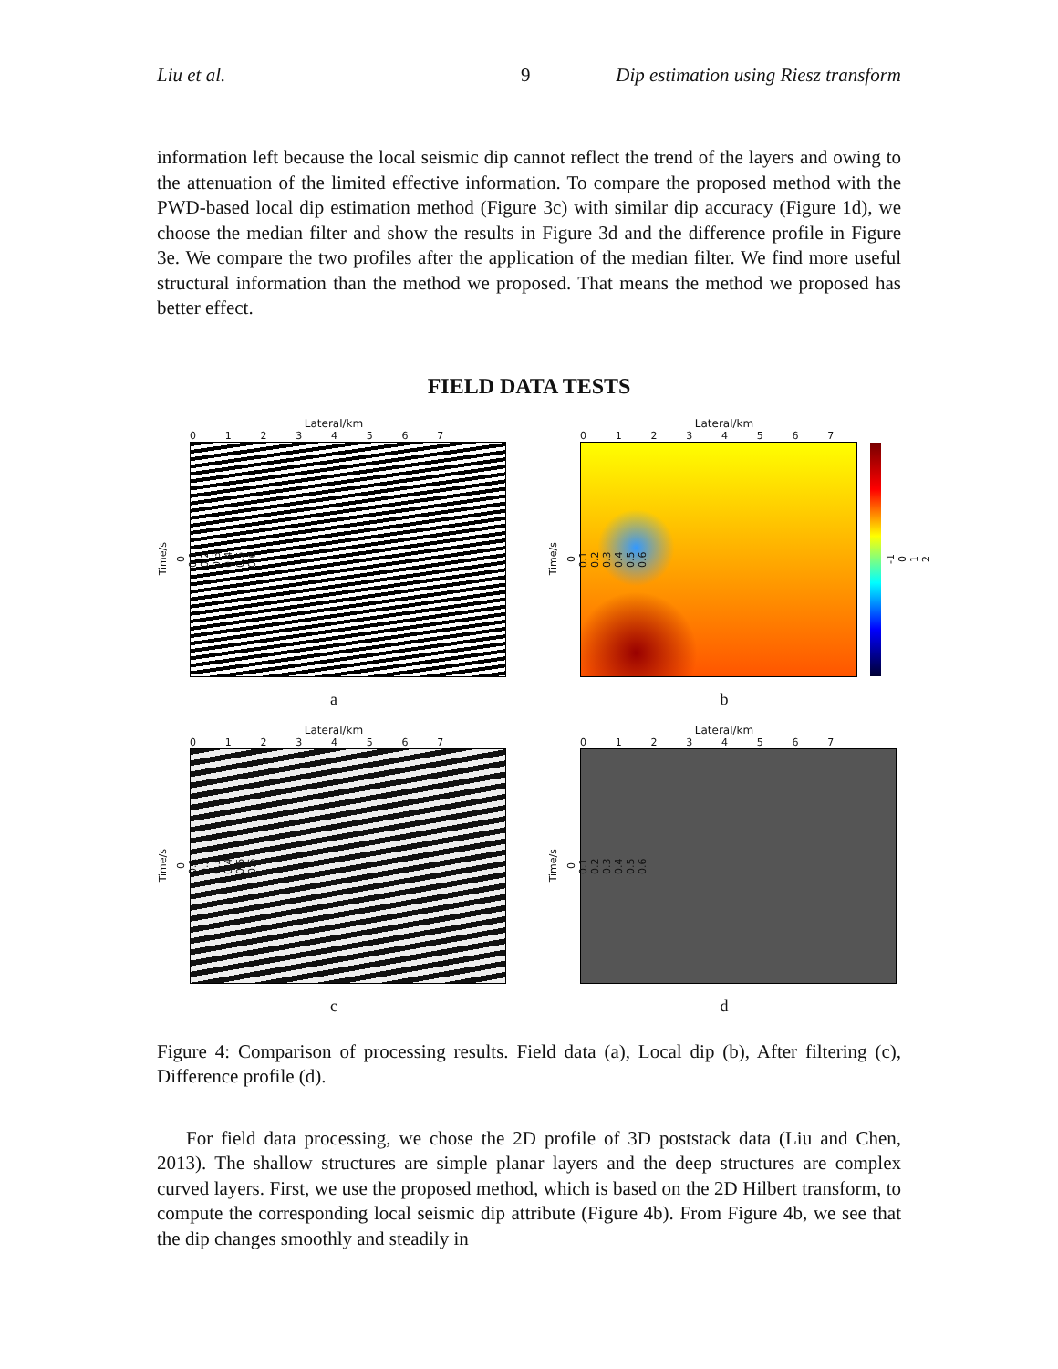Liu et al. 9 Dip estimation using Riesz transform
information left because the local seismic dip cannot reflect the trend of the layers and owing to the attenuation of the limited effective information. To compare the proposed method with the PWD-based local dip estimation method (Figure 3c) with similar dip accuracy (Figure 1d), we choose the median filter and show the results in Figure 3d and the difference profile in Figure 3e. We compare the two profiles after the application of the median filter. We find more useful structural information than the method we proposed. That means the method we proposed has better effect.
FIELD DATA TESTS
Lateral/km
01234567
Time/s
0
0.1
0.2
0.3
0.4
0.5
0.6
a
Lateral/km
01234567
Time/s
0
0.1
0.2
0.3
0.4
0.5
0.6
-1
0
1
2
b
Lateral/km
01234567
Time/s
0
0.1
0.2
0.3
0.4
0.5
0.6
c
Lateral/km
01234567
Time/s
0
0.1
0.2
0.3
0.4
0.5
0.6
d
Figure 4: Comparison of processing results. Field data (a), Local dip (b), After filtering (c), Difference profile (d).
For field data processing, we chose the 2D profile of 3D poststack data (Liu and Chen, 2013). The shallow structures are simple planar layers and the deep structures are complex curved layers. First, we use the proposed method, which is based on the 2D Hilbert transform, to compute the corresponding local seismic dip attribute (Figure 4b). From Figure 4b, we see that the dip changes smoothly and steadily in